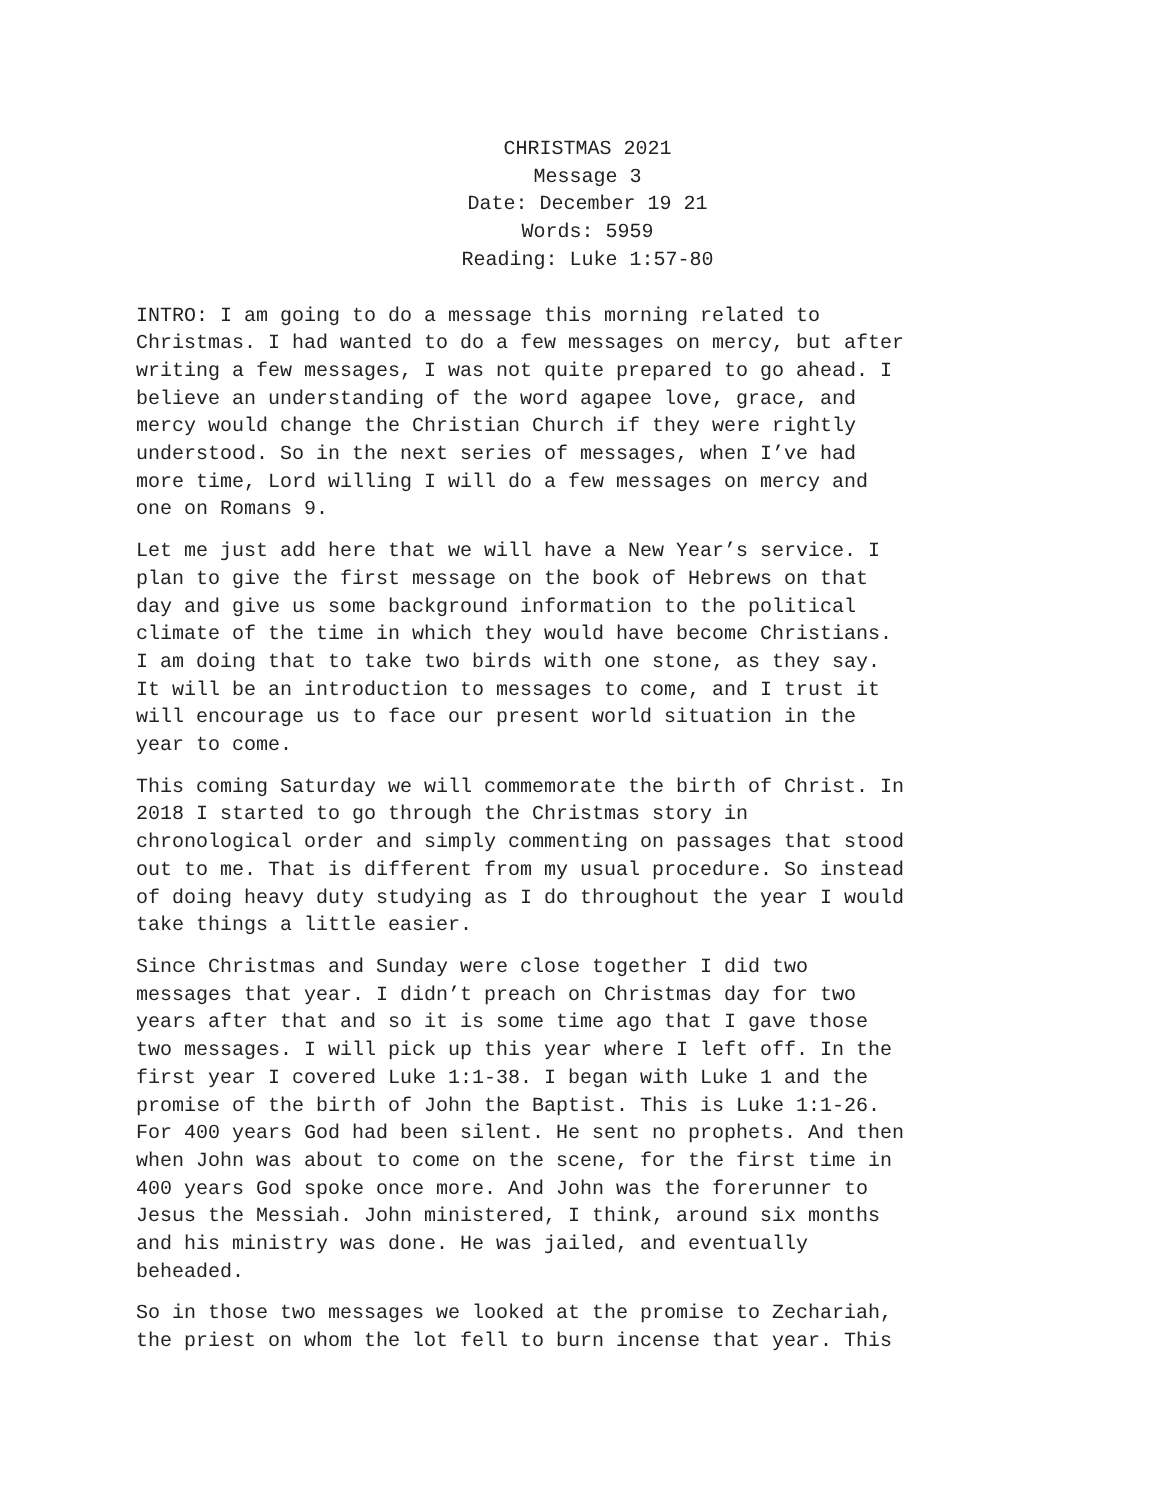CHRISTMAS 2021
Message 3
Date: December 19 21
Words: 5959
Reading: Luke 1:57-80
INTRO: I am going to do a message this morning related to Christmas. I had wanted to do a few messages on mercy, but after writing a few messages, I was not quite prepared to go ahead. I believe an understanding of the word agapee love, grace, and mercy would change the Christian Church if they were rightly understood. So in the next series of messages, when I’ve had more time, Lord willing I will do a few messages on mercy and one on Romans 9.
Let me just add here that we will have a New Year’s service. I plan to give the first message on the book of Hebrews on that day and give us some background information to the political climate of the time in which they would have become Christians. I am doing that to take two birds with one stone, as they say. It will be an introduction to messages to come, and I trust it will encourage us to face our present world situation in the year to come.
This coming Saturday we will commemorate the birth of Christ. In 2018 I started to go through the Christmas story in chronological order and simply commenting on passages that stood out to me. That is different from my usual procedure. So instead of doing heavy duty studying as I do throughout the year I would take things a little easier.
Since Christmas and Sunday were close together I did two messages that year. I didn’t preach on Christmas day for two years after that and so it is some time ago that I gave those two messages. I will pick up this year where I left off. In the first year I covered Luke 1:1-38. I began with Luke 1 and the promise of the birth of John the Baptist. This is Luke 1:1-26. For 400 years God had been silent. He sent no prophets. And then when John was about to come on the scene, for the first time in 400 years God spoke once more. And John was the forerunner to Jesus the Messiah. John ministered, I think, around six months and his ministry was done. He was jailed, and eventually beheaded.
So in those two messages we looked at the promise to Zechariah, the priest on whom the lot fell to burn incense that year. This